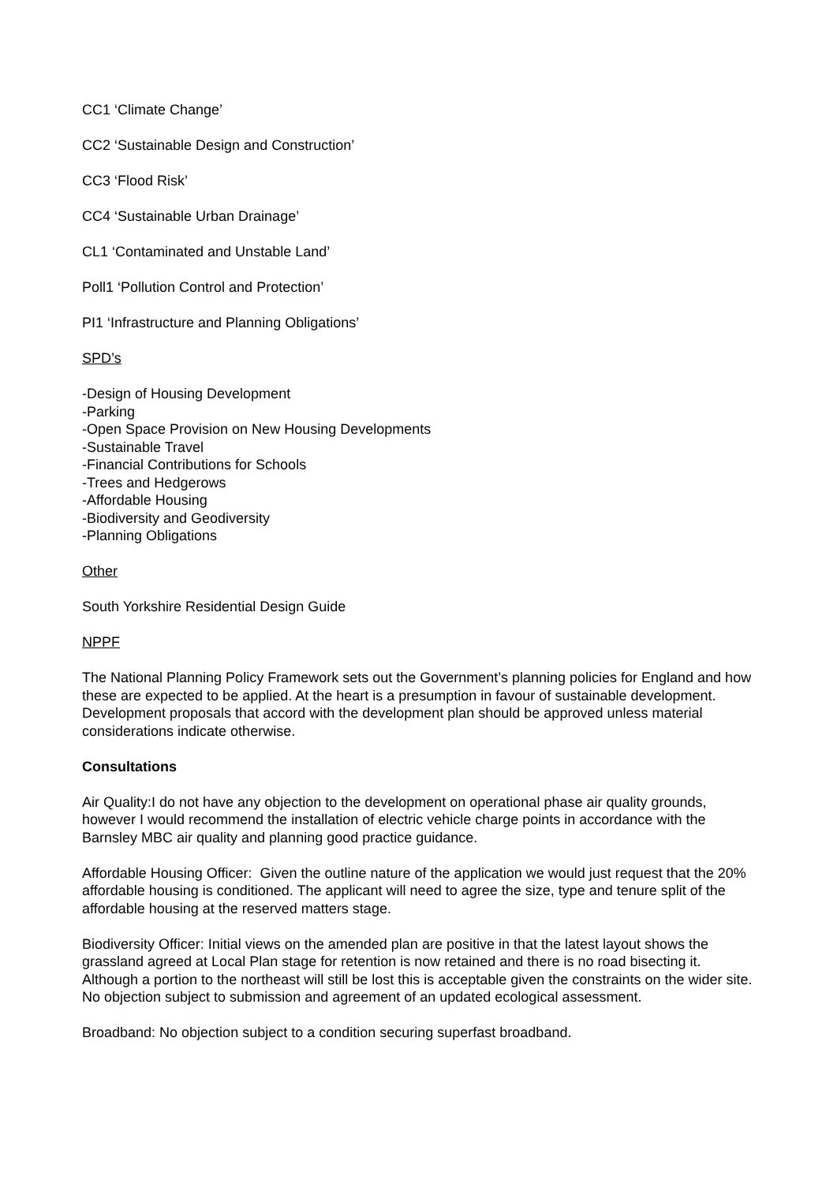CC1 ‘Climate Change’
CC2 ‘Sustainable Design and Construction’
CC3 ‘Flood Risk’
CC4 ‘Sustainable Urban Drainage’
CL1 ‘Contaminated and Unstable Land’
Poll1 ‘Pollution Control and Protection’
PI1 ‘Infrastructure and Planning Obligations’
SPD’s
-Design of Housing Development
-Parking
-Open Space Provision on New Housing Developments
-Sustainable Travel
-Financial Contributions for Schools
-Trees and Hedgerows
-Affordable Housing
-Biodiversity and Geodiversity
-Planning Obligations
Other
South Yorkshire Residential Design Guide
NPPF
The National Planning Policy Framework sets out the Government’s planning policies for England and how these are expected to be applied. At the heart is a presumption in favour of sustainable development. Development proposals that accord with the development plan should be approved unless material considerations indicate otherwise.
Consultations
Air Quality:I do not have any objection to the development on operational phase air quality grounds, however I would recommend the installation of electric vehicle charge points in accordance with the Barnsley MBC air quality and planning good practice guidance.
Affordable Housing Officer: Given the outline nature of the application we would just request that the 20% affordable housing is conditioned. The applicant will need to agree the size, type and tenure split of the affordable housing at the reserved matters stage.
Biodiversity Officer: Initial views on the amended plan are positive in that the latest layout shows the grassland agreed at Local Plan stage for retention is now retained and there is no road bisecting it. Although a portion to the northeast will still be lost this is acceptable given the constraints on the wider site. No objection subject to submission and agreement of an updated ecological assessment.
Broadband: No objection subject to a condition securing superfast broadband.